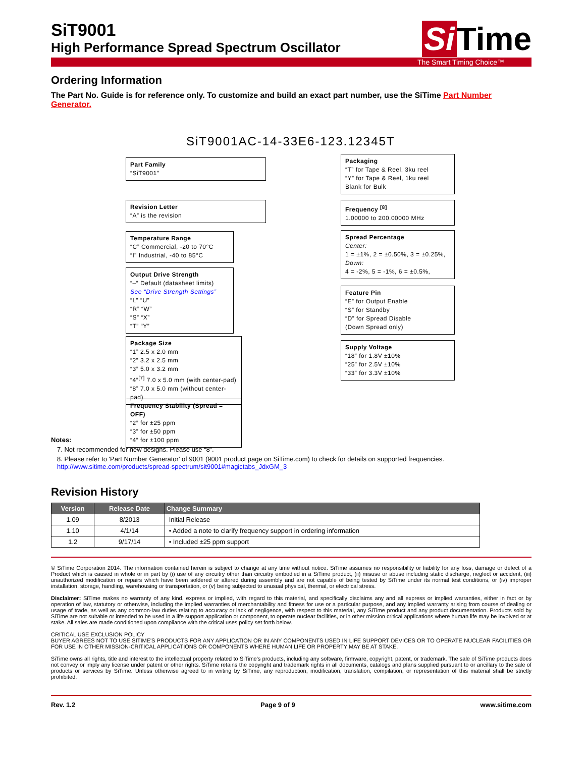Si Time
SiT9001
High Performance Spread Spectrum Oscillator
The Smart Timing Choice™
Ordering Information
The Part No. Guide is for reference only. To customize and build an exact part number, use the SiTime Part Number Generator.
SiT9001AC-14-33E6-123.12345T
Part Family
“SiT9001”
Revision Letter
“A” is the revision
Temperature Range
“C” Commercial, -20 to 70°C
“I” Industrial, -40 to 85°C
Output Drive Strength
“–” Default (datasheet limits)
See “Drive Strength Settings”
“L” “U”
“R” “W”
“S” “X”
“T” “Y”
Package Size
“1” 2.5 x 2.0 mm
“2” 3.2 x 2.5 mm
“3” 5.0 x 3.2 mm
“4”<sup>[7]</sup> 7.0 x 5.0 mm (with center-pad)
“8” 7.0 x 5.0 mm (without center-pad)
Frequency Stability (Spread = OFF)
“2” for ±25 ppm
“3” for ±50 ppm
“4” for ±100 ppm
Packaging
“T” for Tape & Reel, 3ku reel
“Y” for Tape & Reel, 1ku reel
Blank for Bulk
Frequency <sup>[8]</sup>
1.00000 to 200.00000 MHz
Spread Percentage
Center:
1 = ±1%, 2 = ±0.50%, 3 = ±0.25%,
Down:
4 = -2%, 5 = -1%, 6 = ±0.5%,
Feature Pin
“E” for Output Enable
“S” for Standby
“D” for Spread Disable
(Down Spread only)
Supply Voltage
“18” for 1.8V ±10%
“25” for 2.5V ±10%
“33” for 3.3V ±10%
Notes:
7. Not recommended for new designs. Please use “8”.
8. Please refer to 'Part Number Generator' of 9001 (9001 product page on SiTime.com) to check for details on supported frequencies. http://www.sitime.com/products/spread-spectrum/sit9001#magictabs_JdxGM_3
Revision History
| Version | Release Date | Change Summary |
| --- | --- | --- |
| 1.09 | 8/2013 | Initial Release |
| 1.10 | 4/1/14 | • Added a note to clarify frequency support in ordering information |
| 1.2 | 9/17/14 | • Included ±25 ppm support |
© SiTime Corporation 2014. The information contained herein is subject to change at any time without notice. SiTime assumes no responsibility or liability for any loss, damage or defect of a Product which is caused in whole or in part by (i) use of any circuitry other than circuitry embodied in a SiTime product, (ii) misuse or abuse including static discharge, neglect or accident, (iii) unauthorized modification or repairs which have been soldered or altered during assembly and are not capable of being tested by SiTime under its normal test conditions, or (iv) improper installation, storage, handling, warehousing or transportation, or (v) being subjected to unusual physical, thermal, or electrical stress.
Disclaimer: SiTime makes no warranty of any kind, express or implied, with regard to this material, and specifically disclaims any and all express or implied warranties, either in fact or by operation of law, statutory or otherwise, including the implied warranties of merchantability and fitness for use or a particular purpose, and any implied warranty arising from course of dealing or usage of trade, as well as any common-law duties relating to accuracy or lack of negligence, with respect to this material, any SiTime product and any product documentation. Products sold by SiTime are not suitable or intended to be used in a life support application or component, to operate nuclear facilities, or in other mission critical applications where human life may be involved or at stake. All sales are made conditioned upon compliance with the critical uses policy set forth below.
CRITICAL USE EXCLUSION POLICY
BUYER AGREES NOT TO USE SITIME'S PRODUCTS FOR ANY APPLICATION OR IN ANY COMPONENTS USED IN LIFE SUPPORT DEVICES OR TO OPERATE NUCLEAR FACILITIES OR FOR USE IN OTHER MISSION-CRITICAL APPLICATIONS OR COMPONENTS WHERE HUMAN LIFE OR PROPERTY MAY BE AT STAKE.
SiTime owns all rights, title and interest to the intellectual property related to SiTime's products, including any software, firmware, copyright, patent, or trademark. The sale of SiTime products does not convey or imply any license under patent or other rights. SiTime retains the copyright and trademark rights in all documents, catalogs and plans supplied pursuant to or ancillary to the sale of products or services by SiTime. Unless otherwise agreed to in writing by SiTime, any reproduction, modification, translation, compilation, or representation of this material shall be strictly prohibited.
Rev. 1.2 Page 9 of 9 www.sitime.com